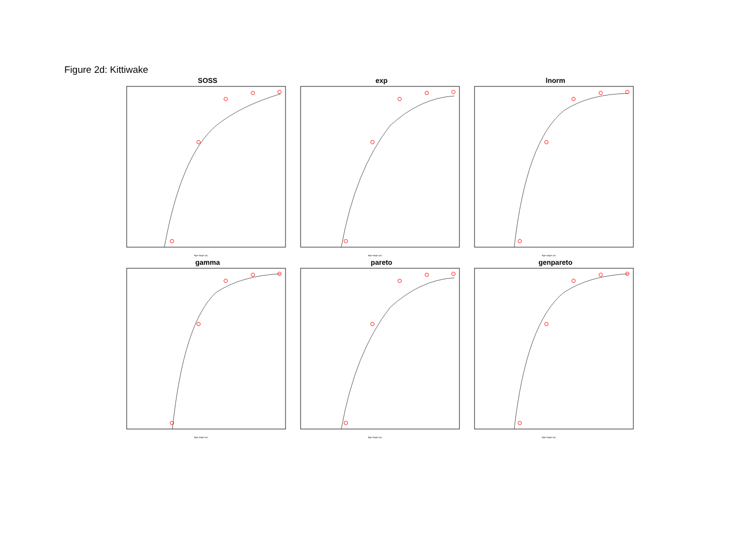Figure 2d: Kittiwake
SOSS
flight height (m)
exp
flight height (m)
lnorm
flight height (m)
gamma
flight height (m)
pareto
flight height (m)
genpareto
flight height (m)